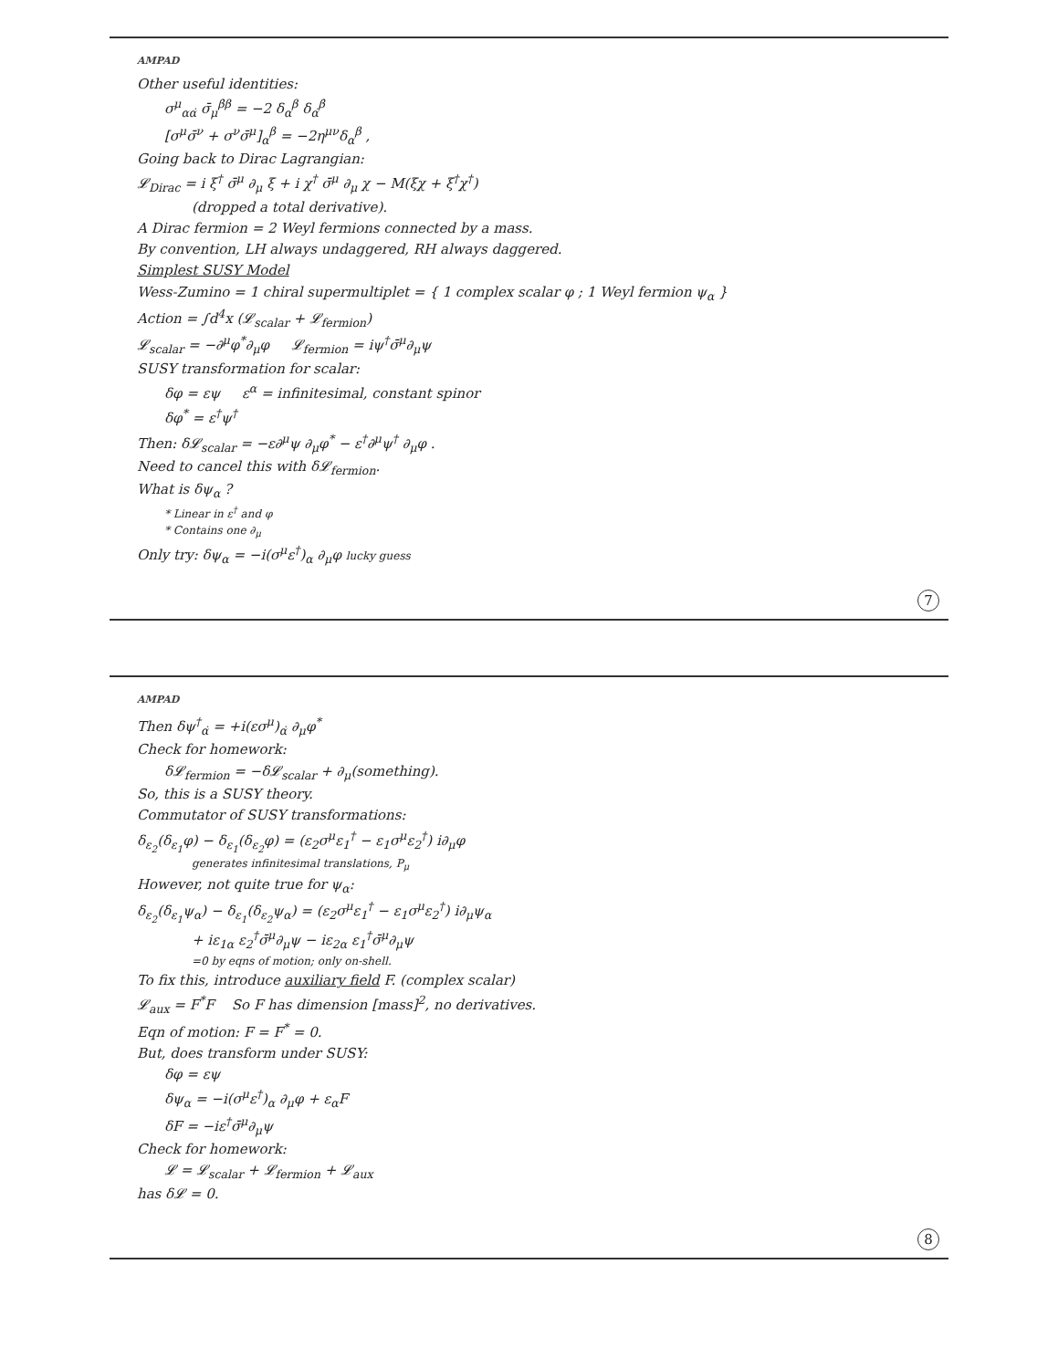AMPAD
Other useful identities:
σ<sup>μ</sup><sub>αα̇</sub> σ̄<sub>μ</sub><sup>β̇β</sup> = −2 δ<sub>α</sub><sup>β</sup> δ<sub>α̇</sub><sup>β̇</sup>
[σ<sup>μ</sup>σ̄<sup>ν</sup> + σ<sup>ν</sup>σ̄<sup>μ</sup>]<sub>α</sub><sup>β</sup> = −2η<sup>μν</sup>δ<sub>α</sub><sup>β</sup> ,
Going back to Dirac Lagrangian:
𝓛<sub>Dirac</sub> = i ξ<sup>†</sup> σ̄<sup>μ</sup> ∂<sub>μ</sub> ξ + i χ<sup>†</sup> σ̄<sup>μ</sup> ∂<sub>μ</sub> χ − M(ξχ + ξ<sup>†</sup>χ<sup>†</sup>)
(dropped a total derivative).
A Dirac fermion = 2 Weyl fermions connected by a mass.
By convention, LH always undaggered, RH always daggered.
Simplest SUSY Model
Wess-Zumino = 1 chiral supermultiplet = { 1 complex scalar φ ; 1 Weyl fermion ψ<sub>α</sub> }
Action = ∫d<sup>4</sup>x (𝓛<sub>scalar</sub> + 𝓛<sub>fermion</sub>)
𝓛<sub>scalar</sub> = −∂<sup>μ</sup>φ<sup>*</sup>∂<sub>μ</sub>φ 𝓛<sub>fermion</sub> = iψ<sup>†</sup>σ̄<sup>μ</sup>∂<sub>μ</sub>ψ
SUSY transformation for scalar:
δφ = εψ ε<sup>α</sup> = infinitesimal, constant spinor
δφ<sup>*</sup> = ε<sup>†</sup>ψ<sup>†</sup>
Then: δ𝓛<sub>scalar</sub> = −ε∂<sup>μ</sup>ψ ∂<sub>μ</sub>φ<sup>*</sup> − ε<sup>†</sup>∂<sup>μ</sup>ψ<sup>†</sup> ∂<sub>μ</sub>φ .
Need to cancel this with δ𝓛<sub>fermion</sub>.
What is δψ<sub>α</sub> ?
* Linear in ε<sup>†</sup> and φ
* Contains one ∂<sub>μ</sub>
Only try: δψ<sub>α</sub> = −i(σ<sup>μ</sup>ε<sup>†</sup>)<sub>α</sub> ∂<sub>μ</sub>φ lucky guess
7
AMPAD
Then δψ<sup>†</sup><sub>α̇</sub> = +i(εσ<sup>μ</sup>)<sub>α̇</sub> ∂<sub>μ</sub>φ<sup>*</sup>
Check for homework:
δ𝓛<sub>fermion</sub> = −δ𝓛<sub>scalar</sub> + ∂<sub>μ</sub>(something).
So, this is a SUSY theory.
Commutator of SUSY transformations:
δ<sub>ε<sub>2</sub></sub>(δ<sub>ε<sub>1</sub></sub>φ) − δ<sub>ε<sub>1</sub></sub>(δ<sub>ε<sub>2</sub></sub>φ) = (ε<sub>2</sub>σ<sup>μ</sup>ε<sub>1</sub><sup>†</sup> − ε<sub>1</sub>σ<sup>μ</sup>ε<sub>2</sub><sup>†</sup>) i∂<sub>μ</sub>φ
generates infinitesimal translations, P<sub>μ</sub>
However, not quite true for ψ<sub>α</sub>:
δ<sub>ε<sub>2</sub></sub>(δ<sub>ε<sub>1</sub></sub>ψ<sub>α</sub>) − δ<sub>ε<sub>1</sub></sub>(δ<sub>ε<sub>2</sub></sub>ψ<sub>α</sub>) = (ε<sub>2</sub>σ<sup>μ</sup>ε<sub>1</sub><sup>†</sup> − ε<sub>1</sub>σ<sup>μ</sup>ε<sub>2</sub><sup>†</sup>) i∂<sub>μ</sub>ψ<sub>α</sub>
+ iε<sub>1α</sub> ε<sub>2</sub><sup>†</sup>σ̄<sup>μ</sup>∂<sub>μ</sub>ψ − iε<sub>2α</sub> ε<sub>1</sub><sup>†</sup>σ̄<sup>μ</sup>∂<sub>μ</sub>ψ
=0 by eqns of motion; only on-shell.
To fix this, introduce auxiliary field F. (complex scalar)
𝓛<sub>aux</sub> = F<sup>*</sup>F So F has dimension [mass]<sup>2</sup>, no derivatives.
Eqn of motion: F = F<sup>*</sup> = 0.
But, does transform under SUSY:
δφ = εψ
δψ<sub>α</sub> = −i(σ<sup>μ</sup>ε<sup>†</sup>)<sub>α</sub> ∂<sub>μ</sub>φ + ε<sub>α</sub>F
δF = −iε<sup>†</sup>σ̄<sup>μ</sup>∂<sub>μ</sub>ψ
Check for homework:
𝓛 = 𝓛<sub>scalar</sub> + 𝓛<sub>fermion</sub> + 𝓛<sub>aux</sub>
has δ𝓛 = 0.
8